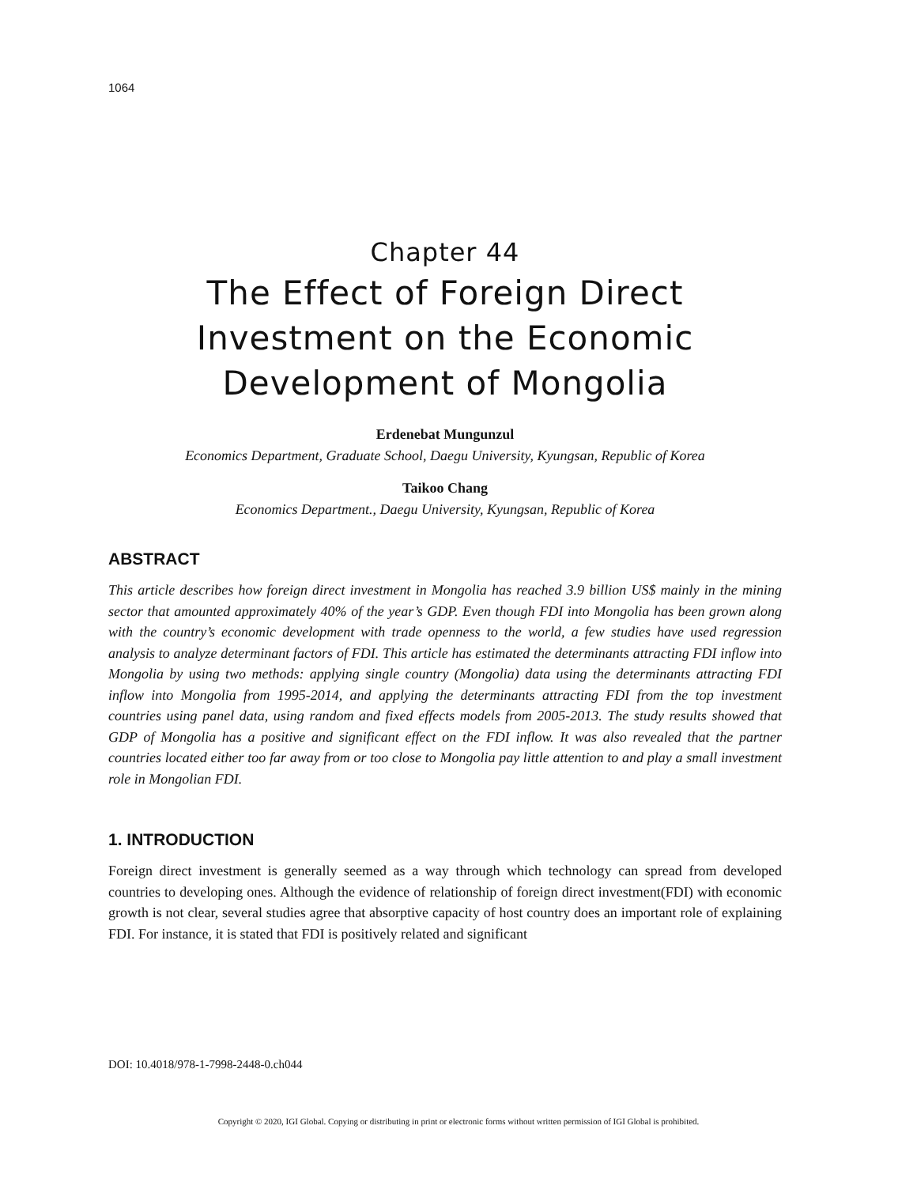1064
Chapter 44
The Effect of Foreign Direct Investment on the Economic Development of Mongolia
Erdenebat Mungunzul
Economics Department, Graduate School, Daegu University, Kyungsan, Republic of Korea
Taikoo Chang
Economics Department., Daegu University, Kyungsan, Republic of Korea
ABSTRACT
This article describes how foreign direct investment in Mongolia has reached 3.9 billion US$ mainly in the mining sector that amounted approximately 40% of the year’s GDP. Even though FDI into Mongolia has been grown along with the country’s economic development with trade openness to the world, a few studies have used regression analysis to analyze determinant factors of FDI. This article has estimated the determinants attracting FDI inflow into Mongolia by using two methods: applying single country (Mongolia) data using the determinants attracting FDI inflow into Mongolia from 1995-2014, and applying the determinants attracting FDI from the top investment countries using panel data, using random and fixed effects models from 2005-2013. The study results showed that GDP of Mongolia has a positive and significant effect on the FDI inflow. It was also revealed that the partner countries located either too far away from or too close to Mongolia pay little attention to and play a small investment role in Mongolian FDI.
1. INTRODUCTION
Foreign direct investment is generally seemed as a way through which technology can spread from developed countries to developing ones. Although the evidence of relationship of foreign direct investment(FDI) with economic growth is not clear, several studies agree that absorptive capacity of host country does an important role of explaining FDI. For instance, it is stated that FDI is positively related and significant
DOI: 10.4018/978-1-7998-2448-0.ch044
Copyright © 2020, IGI Global. Copying or distributing in print or electronic forms without written permission of IGI Global is prohibited.